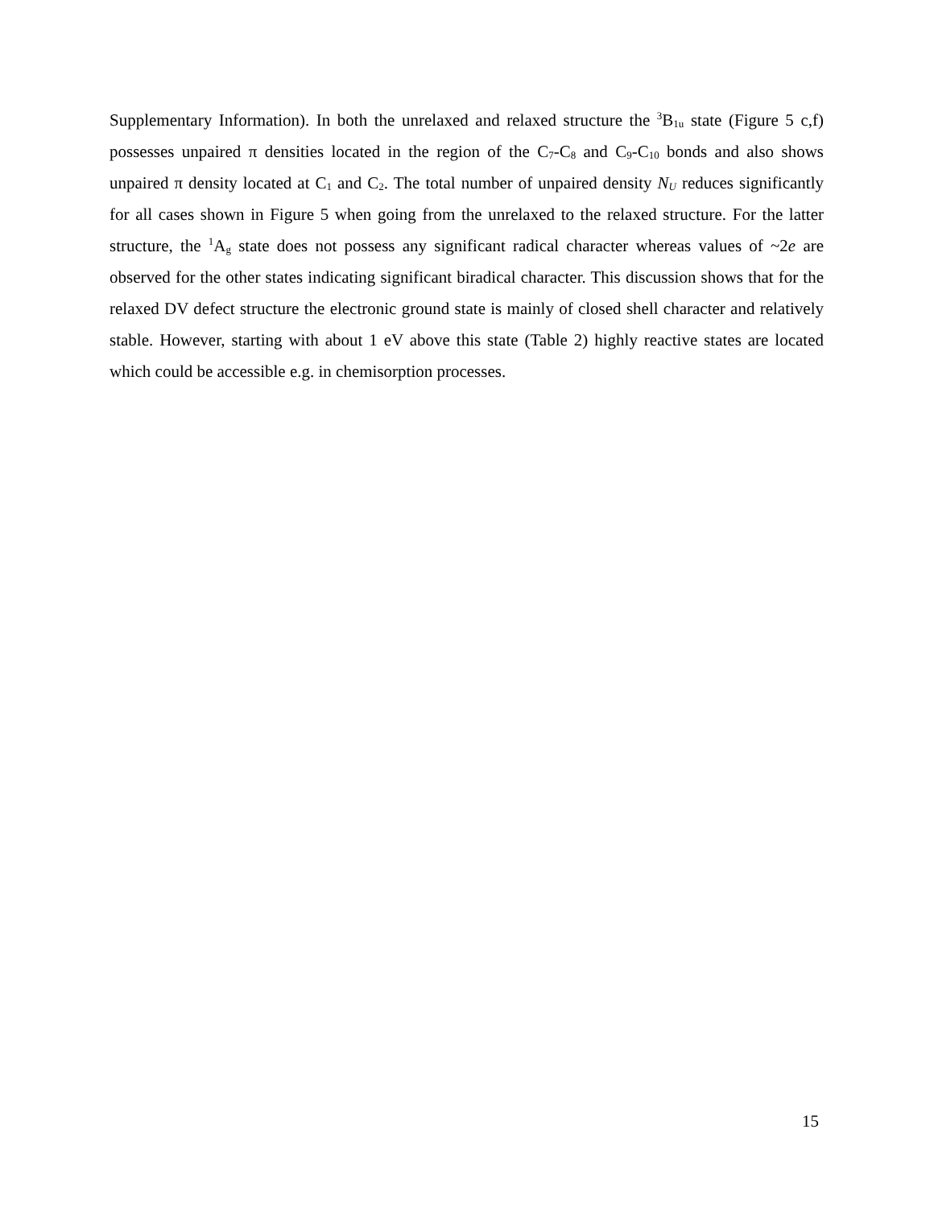Supplementary Information). In both the unrelaxed and relaxed structure the <sup>3</sup>B<sub>1u</sub> state (Figure 5 c,f) possesses unpaired π densities located in the region of the C<sub>7</sub>-C<sub>8</sub> and C<sub>9</sub>-C<sub>10</sub> bonds and also shows unpaired π density located at C<sub>1</sub> and C<sub>2</sub>. The total number of unpaired density N<sub>U</sub> reduces significantly for all cases shown in Figure 5 when going from the unrelaxed to the relaxed structure. For the latter structure, the <sup>1</sup>A<sub>g</sub> state does not possess any significant radical character whereas values of ~2e are observed for the other states indicating significant biradical character. This discussion shows that for the relaxed DV defect structure the electronic ground state is mainly of closed shell character and relatively stable. However, starting with about 1 eV above this state (Table 2) highly reactive states are located which could be accessible e.g. in chemisorption processes.
15